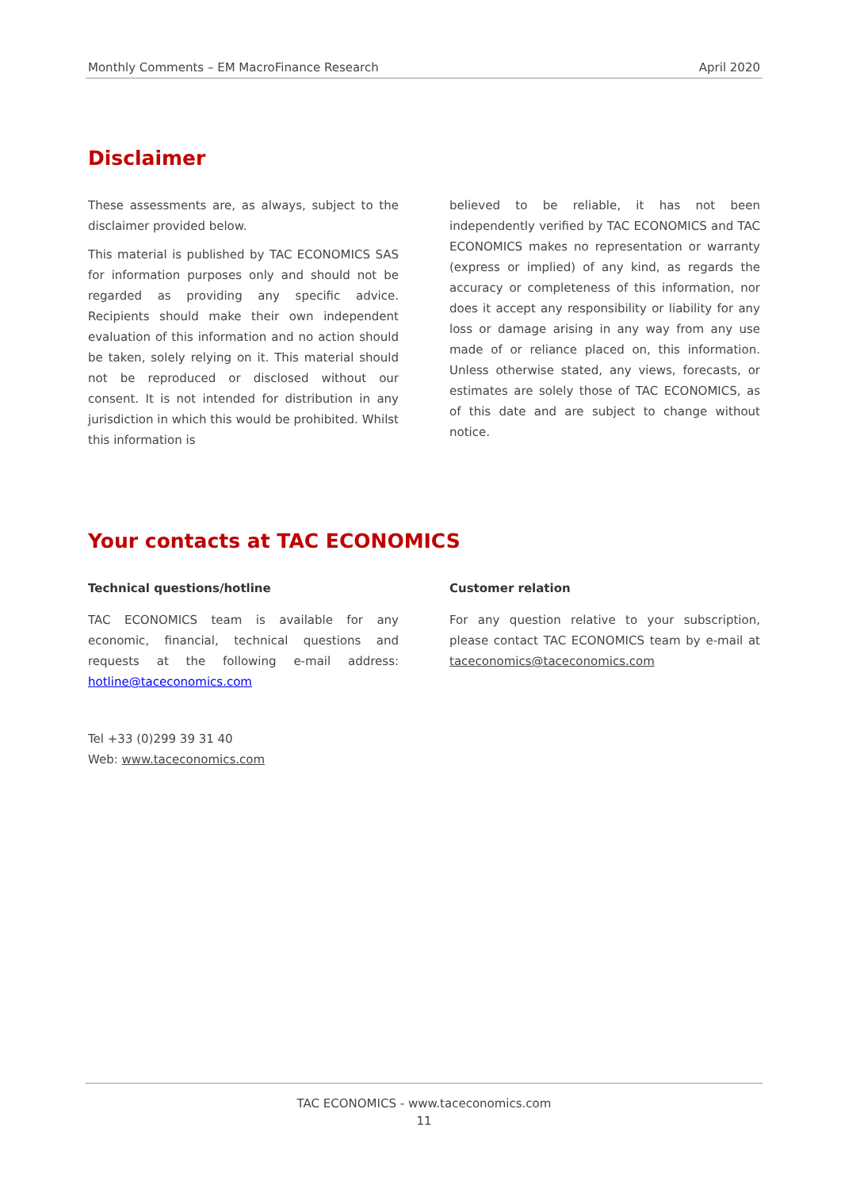Monthly Comments – EM MacroFinance Research April 2020
Disclaimer
These assessments are, as always, subject to the disclaimer provided below.
This material is published by TAC ECONOMICS SAS for information purposes only and should not be regarded as providing any specific advice. Recipients should make their own independent evaluation of this information and no action should be taken, solely relying on it. This material should not be reproduced or disclosed without our consent. It is not intended for distribution in any jurisdiction in which this would be prohibited. Whilst this information is
believed to be reliable, it has not been independently verified by TAC ECONOMICS and TAC ECONOMICS makes no representation or warranty (express or implied) of any kind, as regards the accuracy or completeness of this information, nor does it accept any responsibility or liability for any loss or damage arising in any way from any use made of or reliance placed on, this information. Unless otherwise stated, any views, forecasts, or estimates are solely those of TAC ECONOMICS, as of this date and are subject to change without notice.
Your contacts at TAC ECONOMICS
Technical questions/hotline
TAC ECONOMICS team is available for any economic, financial, technical questions and requests at the following e-mail address: hotline@taceconomics.com
Tel +33 (0)299 39 31 40
Web: www.taceconomics.com
Customer relation
For any question relative to your subscription, please contact TAC ECONOMICS team by e-mail at taceconomics@taceconomics.com
TAC ECONOMICS - www.taceconomics.com
11